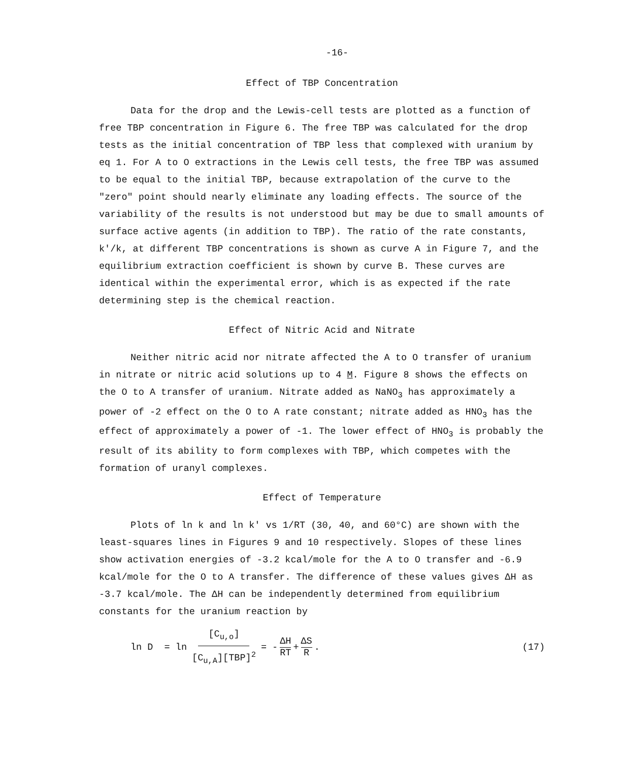-16-
Effect of TBP Concentration
Data for the drop and the Lewis-cell tests are plotted as a function of free TBP concentration in Figure 6. The free TBP was calculated for the drop tests as the initial concentration of TBP less that complexed with uranium by eq 1. For A to O extractions in the Lewis cell tests, the free TBP was assumed to be equal to the initial TBP, because extrapolation of the curve to the "zero" point should nearly eliminate any loading effects. The source of the variability of the results is not understood but may be due to small amounts of surface active agents (in addition to TBP). The ratio of the rate constants, k'/k, at different TBP concentrations is shown as curve A in Figure 7, and the equilibrium extraction coefficient is shown by curve B. These curves are identical within the experimental error, which is as expected if the rate determining step is the chemical reaction.
Effect of Nitric Acid and Nitrate
Neither nitric acid nor nitrate affected the A to O transfer of uranium in nitrate or nitric acid solutions up to 4 M. Figure 8 shows the effects on the O to A transfer of uranium. Nitrate added as NaNO<sub>3</sub> has approximately a power of -2 effect on the O to A rate constant; nitrate added as HNO<sub>3</sub> has the effect of approximately a power of -1. The lower effect of HNO<sub>3</sub> is probably the result of its ability to form complexes with TBP, which competes with the formation of uranyl complexes.
Effect of Temperature
Plots of ln k and ln k' vs 1/RT (30, 40, and 60°C) are shown with the least-squares lines in Figures 9 and 10 respectively. Slopes of these lines show activation energies of -3.2 kcal/mole for the A to O transfer and -6.9 kcal/mole for the O to A transfer. The difference of these values gives ΔH as -3.7 kcal/mole. The ΔH can be independently determined from equilibrium constants for the uranium reaction by
ln D = ln [C<sub>u,o</sub>] [C<sub>u,A</sub>][TBP]<sup>2</sup> = - ΔH RT + ΔS R. (17)